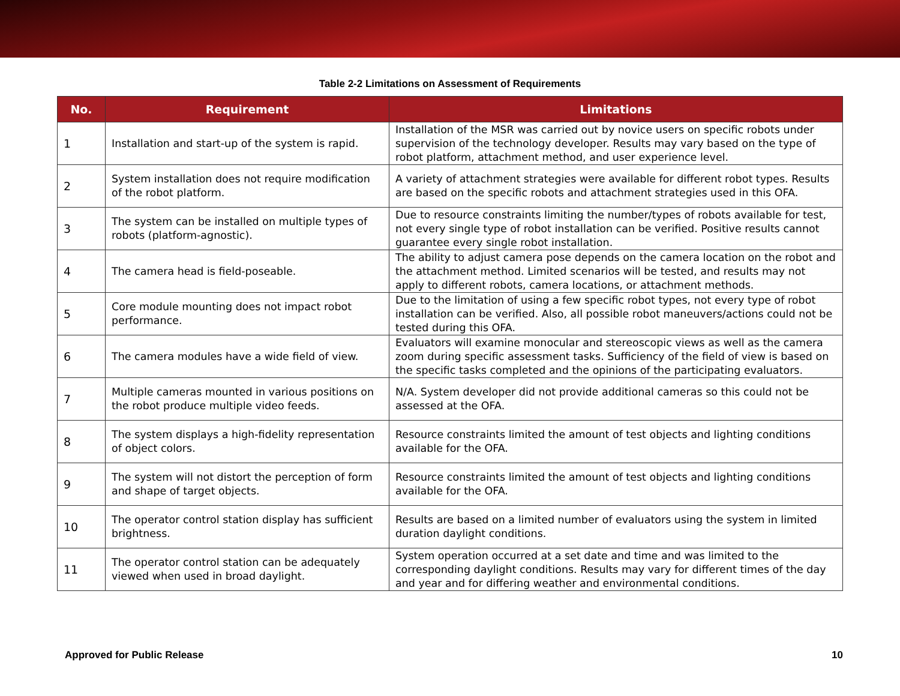Table 2-2 Limitations on Assessment of Requirements
| No. | Requirement | Limitations |
| --- | --- | --- |
| 1 | Installation and start-up of the system is rapid. | Installation of the MSR was carried out by novice users on specific robots under supervision of the technology developer. Results may vary based on the type of robot platform, attachment method, and user experience level. |
| 2 | System installation does not require modification of the robot platform. | A variety of attachment strategies were available for different robot types. Results are based on the specific robots and attachment strategies used in this OFA. |
| 3 | The system can be installed on multiple types of robots (platform-agnostic). | Due to resource constraints limiting the number/types of robots available for test, not every single type of robot installation can be verified. Positive results cannot guarantee every single robot installation. |
| 4 | The camera head is field-poseable. | The ability to adjust camera pose depends on the camera location on the robot and the attachment method. Limited scenarios will be tested, and results may not apply to different robots, camera locations, or attachment methods. |
| 5 | Core module mounting does not impact robot performance. | Due to the limitation of using a few specific robot types, not every type of robot installation can be verified. Also, all possible robot maneuvers/actions could not be tested during this OFA. |
| 6 | The camera modules have a wide field of view. | Evaluators will examine monocular and stereoscopic views as well as the camera zoom during specific assessment tasks. Sufficiency of the field of view is based on the specific tasks completed and the opinions of the participating evaluators. |
| 7 | Multiple cameras mounted in various positions on the robot produce multiple video feeds. | N/A. System developer did not provide additional cameras so this could not be assessed at the OFA. |
| 8 | The system displays a high-fidelity representation of object colors. | Resource constraints limited the amount of test objects and lighting conditions available for the OFA. |
| 9 | The system will not distort the perception of form and shape of target objects. | Resource constraints limited the amount of test objects and lighting conditions available for the OFA. |
| 10 | The operator control station display has sufficient brightness. | Results are based on a limited number of evaluators using the system in limited duration daylight conditions. |
| 11 | The operator control station can be adequately viewed when used in broad daylight. | System operation occurred at a set date and time and was limited to the corresponding daylight conditions. Results may vary for different times of the day and year and for differing weather and environmental conditions. |
Approved for Public Release 10